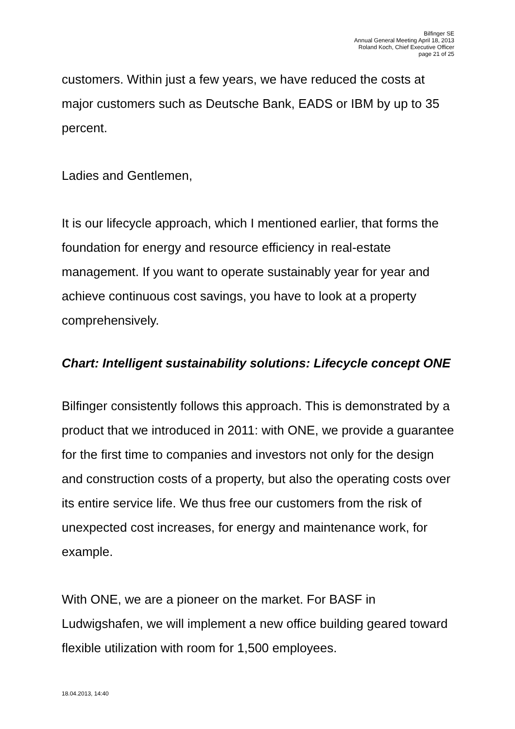Bilfinger SE
Annual General Meeting April 18, 2013
Roland Koch, Chief Executive Officer
page 21 of 25
customers. Within just a few years, we have reduced the costs at major customers such as Deutsche Bank, EADS or IBM by up to 35 percent.
Ladies and Gentlemen,
It is our lifecycle approach, which I mentioned earlier, that forms the foundation for energy and resource efficiency in real-estate management. If you want to operate sustainably year for year and achieve continuous cost savings, you have to look at a property comprehensively.
Chart: Intelligent sustainability solutions: Lifecycle concept ONE
Bilfinger consistently follows this approach. This is demonstrated by a product that we introduced in 2011: with ONE, we provide a guarantee for the first time to companies and investors not only for the design and construction costs of a property, but also the operating costs over its entire service life. We thus free our customers from the risk of unexpected cost increases, for energy and maintenance work, for example.
With ONE, we are a pioneer on the market. For BASF in Ludwigshafen, we will implement a new office building geared toward flexible utilization with room for 1,500 employees.
18.04.2013, 14:40